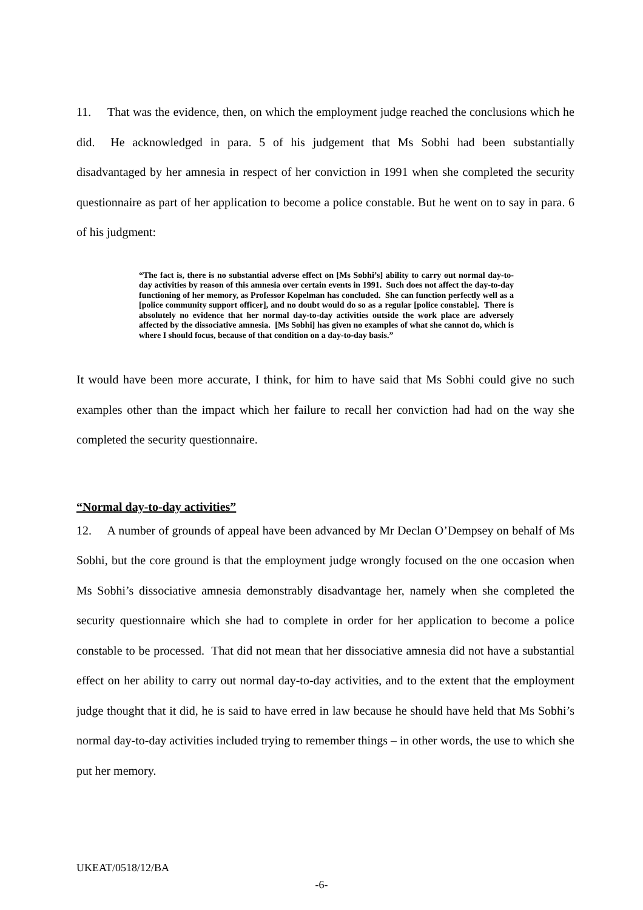11. That was the evidence, then, on which the employment judge reached the conclusions which he did. He acknowledged in para. 5 of his judgement that Ms Sobhi had been substantially disadvantaged by her amnesia in respect of her conviction in 1991 when she completed the security questionnaire as part of her application to become a police constable. But he went on to say in para. 6 of his judgment:
“The fact is, there is no substantial adverse effect on [Ms Sobhi’s] ability to carry out normal day-to-day activities by reason of this amnesia over certain events in 1991. Such does not affect the day-to-day functioning of her memory, as Professor Kopelman has concluded. She can function perfectly well as a [police community support officer], and no doubt would do so as a regular [police constable]. There is absolutely no evidence that her normal day-to-day activities outside the work place are adversely affected by the dissociative amnesia. [Ms Sobhi] has given no examples of what she cannot do, which is where I should focus, because of that condition on a day-to-day basis.”
It would have been more accurate, I think, for him to have said that Ms Sobhi could give no such examples other than the impact which her failure to recall her conviction had had on the way she completed the security questionnaire.
“Normal day-to-day activities”
12. A number of grounds of appeal have been advanced by Mr Declan O’Dempsey on behalf of Ms Sobhi, but the core ground is that the employment judge wrongly focused on the one occasion when Ms Sobhi’s dissociative amnesia demonstrably disadvantage her, namely when she completed the security questionnaire which she had to complete in order for her application to become a police constable to be processed. That did not mean that her dissociative amnesia did not have a substantial effect on her ability to carry out normal day-to-day activities, and to the extent that the employment judge thought that it did, he is said to have erred in law because he should have held that Ms Sobhi’s normal day-to-day activities included trying to remember things – in other words, the use to which she put her memory.
UKEAT/0518/12/BA
-6-